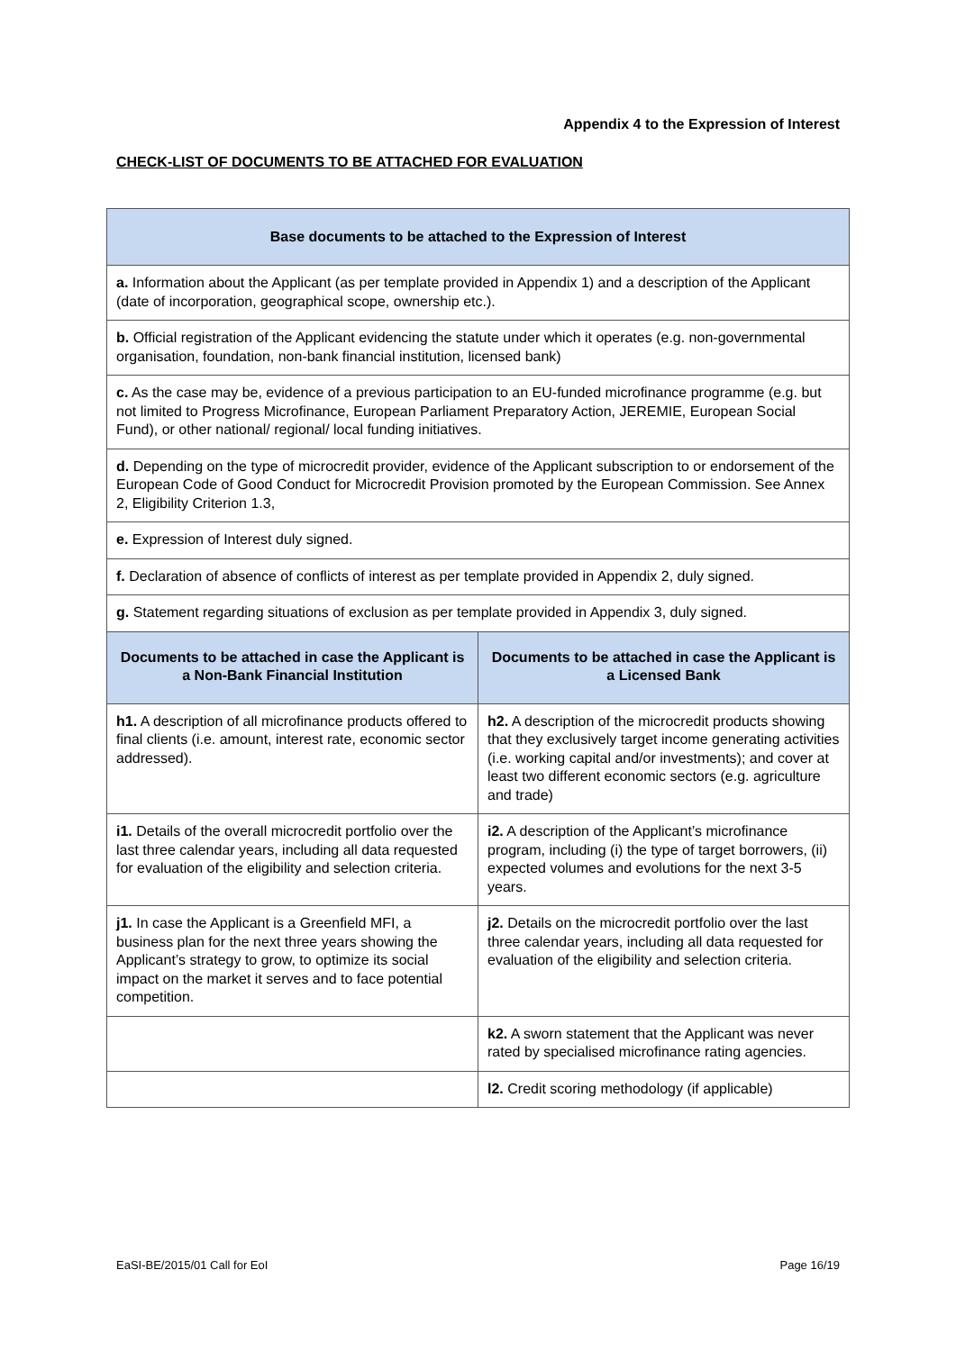Appendix 4 to the Expression of Interest
CHECK-LIST OF DOCUMENTS TO BE ATTACHED FOR EVALUATION
| Base documents to be attached to the Expression of Interest | |
| --- | --- |
| a. Information about the Applicant (as per template provided in Appendix 1) and a description of the Applicant (date of incorporation, geographical scope, ownership etc.). | |
| b. Official registration of the Applicant evidencing the statute under which it operates (e.g. non-governmental organisation, foundation, non-bank financial institution, licensed bank) | |
| c. As the case may be, evidence of a previous participation to an EU-funded microfinance programme (e.g. but not limited to Progress Microfinance, European Parliament Preparatory Action, JEREMIE, European Social Fund), or other national/ regional/ local funding initiatives. | |
| d. Depending on the type of microcredit provider, evidence of the Applicant subscription to or endorsement of the European Code of Good Conduct for Microcredit Provision promoted by the European Commission. See Annex 2, Eligibility Criterion 1.3, | |
| e. Expression of Interest duly signed. | |
| f. Declaration of absence of conflicts of interest as per template provided in Appendix 2, duly signed. | |
| g. Statement regarding situations of exclusion as per template provided in Appendix 3, duly signed. | |
| Documents to be attached in case the Applicant is a Non-Bank Financial Institution | Documents to be attached in case the Applicant is a Licensed Bank |
| h1. A description of all microfinance products offered to final clients (i.e. amount, interest rate, economic sector addressed). | h2. A description of the microcredit products showing that they exclusively target income generating activities (i.e. working capital and/or investments); and cover at least two different economic sectors (e.g. agriculture and trade) |
| i1. Details of the overall microcredit portfolio over the last three calendar years, including all data requested for evaluation of the eligibility and selection criteria. | i2. A description of the Applicant’s microfinance program, including (i) the type of target borrowers, (ii) expected volumes and evolutions for the next 3-5 years. |
| j1. In case the Applicant is a Greenfield MFI, a business plan for the next three years showing the Applicant’s strategy to grow, to optimize its social impact on the market it serves and to face potential competition. | j2. Details on the microcredit portfolio over the last three calendar years, including all data requested for evaluation of the eligibility and selection criteria. |
| | k2. A sworn statement that the Applicant was never rated by specialised microfinance rating agencies. |
| | l2. Credit scoring methodology (if applicable) |
EaSI-BE/2015/01 Call for EoI Page 16/19